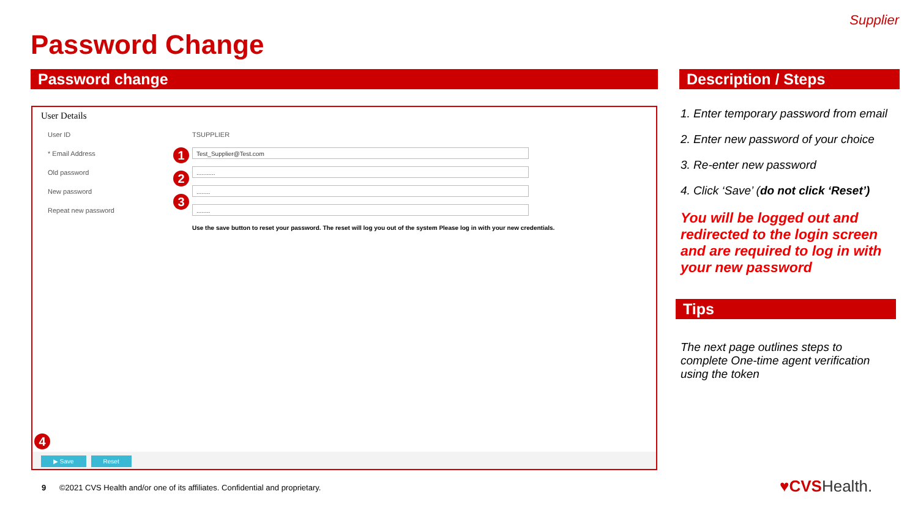Supplier
Password Change
Password change Description / Steps
User Details
User ID TSUPPLIER
* Email Address Test_Supplier@Test.com
Old password...........
New password........
Repeat new password........
Use the save button to reset your password. The reset will log you out of the system Please log in with your new credentials.
1
2
3
4
▶ Save Reset
1. Enter temporary password from email
2. Enter new password of your choice
3. Re-enter new password
4. Click ‘Save’ (do not click ‘Reset’)
You will be logged out and redirected to the login screen and are required to log in with your new password
Tips
The next page outlines steps to complete One-time agent verification using the token
9 ©2021 CVS Health and/or one of its affiliates. Confidential and proprietary.
♥CVSHealth.